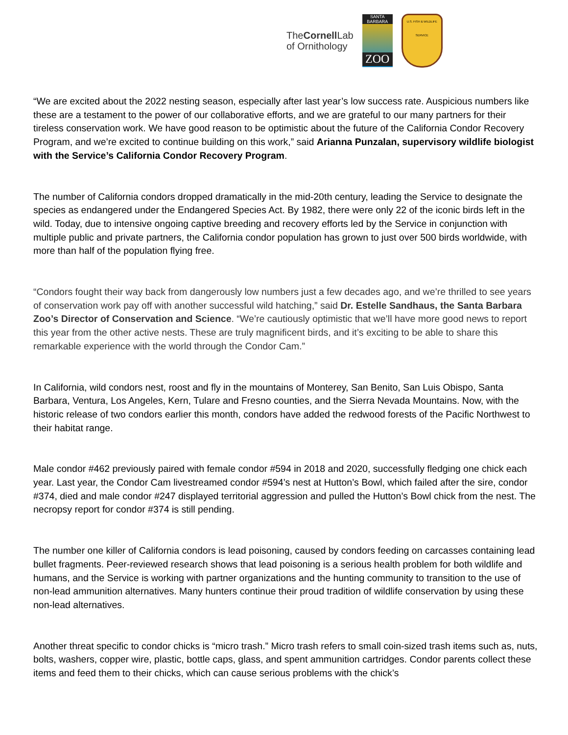TheCornell Lab
of Ornithology
SANTA
BARBARA
ZOO
U.S. FISH & WILDLIFE SERVICE
“We are excited about the 2022 nesting season, especially after last year’s low success rate. Auspicious numbers like these are a testament to the power of our collaborative efforts, and we are grateful to our many partners for their tireless conservation work. We have good reason to be optimistic about the future of the California Condor Recovery Program, and we’re excited to continue building on this work,” said Arianna Punzalan, supervisory wildlife biologist with the Service’s California Condor Recovery Program.
The number of California condors dropped dramatically in the mid-20th century, leading the Service to designate the species as endangered under the Endangered Species Act. By 1982, there were only 22 of the iconic birds left in the wild. Today, due to intensive ongoing captive breeding and recovery efforts led by the Service in conjunction with multiple public and private partners, the California condor population has grown to just over 500 birds worldwide, with more than half of the population flying free.
“Condors fought their way back from dangerously low numbers just a few decades ago, and we’re thrilled to see years of conservation work pay off with another successful wild hatching,” said Dr. Estelle Sandhaus, the Santa Barbara Zoo’s Director of Conservation and Science. “We’re cautiously optimistic that we’ll have more good news to report this year from the other active nests. These are truly magnificent birds, and it’s exciting to be able to share this remarkable experience with the world through the Condor Cam.”
In California, wild condors nest, roost and fly in the mountains of Monterey, San Benito, San Luis Obispo, Santa Barbara, Ventura, Los Angeles, Kern, Tulare and Fresno counties, and the Sierra Nevada Mountains. Now, with the historic release of two condors earlier this month, condors have added the redwood forests of the Pacific Northwest to their habitat range.
Male condor #462 previously paired with female condor #594 in 2018 and 2020, successfully fledging one chick each year. Last year, the Condor Cam livestreamed condor #594’s nest at Hutton’s Bowl, which failed after the sire, condor #374, died and male condor #247 displayed territorial aggression and pulled the Hutton’s Bowl chick from the nest. The necropsy report for condor #374 is still pending.
The number one killer of California condors is lead poisoning, caused by condors feeding on carcasses containing lead bullet fragments. Peer-reviewed research shows that lead poisoning is a serious health problem for both wildlife and humans, and the Service is working with partner organizations and the hunting community to transition to the use of non-lead ammunition alternatives. Many hunters continue their proud tradition of wildlife conservation by using these non-lead alternatives.
Another threat specific to condor chicks is “micro trash.” Micro trash refers to small coin-sized trash items such as, nuts, bolts, washers, copper wire, plastic, bottle caps, glass, and spent ammunition cartridges. Condor parents collect these items and feed them to their chicks, which can cause serious problems with the chick’s